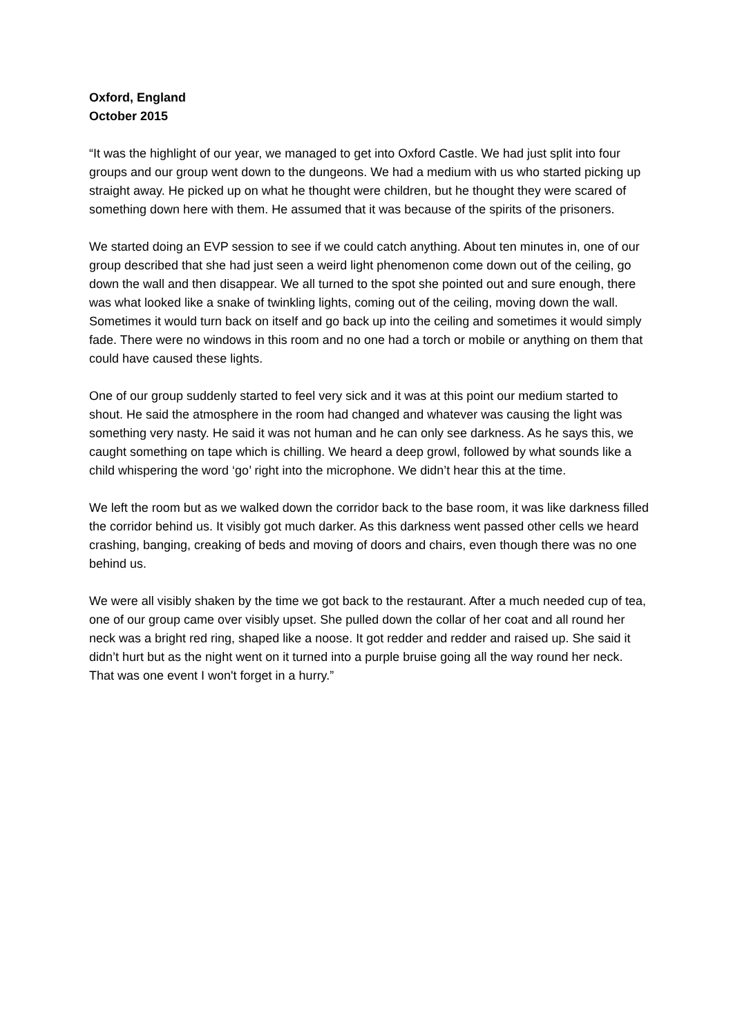Oxford, England
October 2015
“It was the highlight of our year, we managed to get into Oxford Castle. We had just split into four groups and our group went down to the dungeons. We had a medium with us who started picking up straight away. He picked up on what he thought were children, but he thought they were scared of something down here with them. He assumed that it was because of the spirits of the prisoners.
We started doing an EVP session to see if we could catch anything. About ten minutes in, one of our group described that she had just seen a weird light phenomenon come down out of the ceiling, go down the wall and then disappear. We all turned to the spot she pointed out and sure enough, there was what looked like a snake of twinkling lights, coming out of the ceiling, moving down the wall. Sometimes it would turn back on itself and go back up into the ceiling and sometimes it would simply fade. There were no windows in this room and no one had a torch or mobile or anything on them that could have caused these lights.
One of our group suddenly started to feel very sick and it was at this point our medium started to shout. He said the atmosphere in the room had changed and whatever was causing the light was something very nasty. He said it was not human and he can only see darkness. As he says this, we caught something on tape which is chilling. We heard a deep growl, followed by what sounds like a child whispering the word ‘go’ right into the microphone. We didn’t hear this at the time.
We left the room but as we walked down the corridor back to the base room, it was like darkness filled the corridor behind us. It visibly got much darker. As this darkness went passed other cells we heard crashing, banging, creaking of beds and moving of doors and chairs, even though there was no one behind us.
We were all visibly shaken by the time we got back to the restaurant. After a much needed cup of tea, one of our group came over visibly upset. She pulled down the collar of her coat and all round her neck was a bright red ring, shaped like a noose. It got redder and redder and raised up. She said it didn’t hurt but as the night went on it turned into a purple bruise going all the way round her neck. That was one event I won't forget in a hurry.”